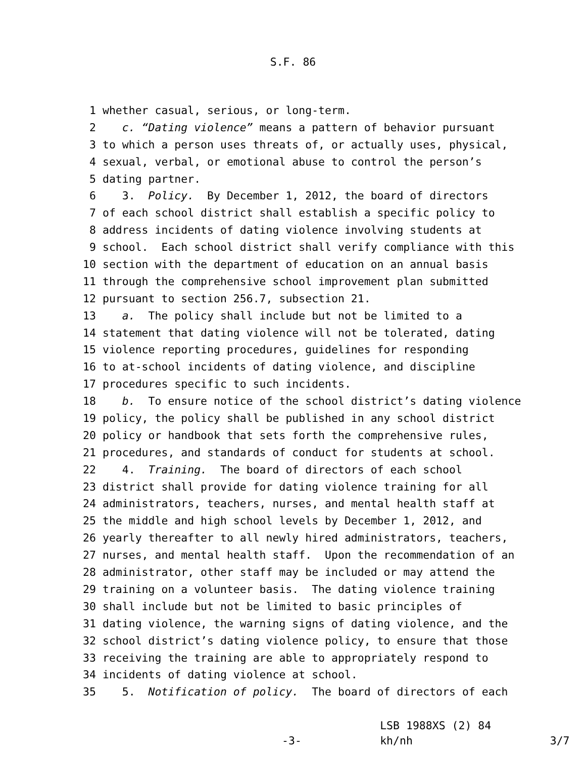S.F. 86
1 whether casual, serious, or long-term.
2 c. “Dating violence” means a pattern of behavior pursuant
3 to which a person uses threats of, or actually uses, physical,
4 sexual, verbal, or emotional abuse to control the person’s
5 dating partner.
6 3. Policy. By December 1, 2012, the board of directors
7 of each school district shall establish a specific policy to
8 address incidents of dating violence involving students at
9 school. Each school district shall verify compliance with this
10 section with the department of education on an annual basis
11 through the comprehensive school improvement plan submitted
12 pursuant to section 256.7, subsection 21.
13 a. The policy shall include but not be limited to a
14 statement that dating violence will not be tolerated, dating
15 violence reporting procedures, guidelines for responding
16 to at-school incidents of dating violence, and discipline
17 procedures specific to such incidents.
18 b. To ensure notice of the school district’s dating violence
19 policy, the policy shall be published in any school district
20 policy or handbook that sets forth the comprehensive rules,
21 procedures, and standards of conduct for students at school.
22 4. Training. The board of directors of each school
23 district shall provide for dating violence training for all
24 administrators, teachers, nurses, and mental health staff at
25 the middle and high school levels by December 1, 2012, and
26 yearly thereafter to all newly hired administrators, teachers,
27 nurses, and mental health staff. Upon the recommendation of an
28 administrator, other staff may be included or may attend the
29 training on a volunteer basis. The dating violence training
30 shall include but not be limited to basic principles of
31 dating violence, the warning signs of dating violence, and the
32 school district’s dating violence policy, to ensure that those
33 receiving the training are able to appropriately respond to
34 incidents of dating violence at school.
35 5. Notification of policy. The board of directors of each
LSB 1988XS (2) 84 -3- kh/nh 3/7